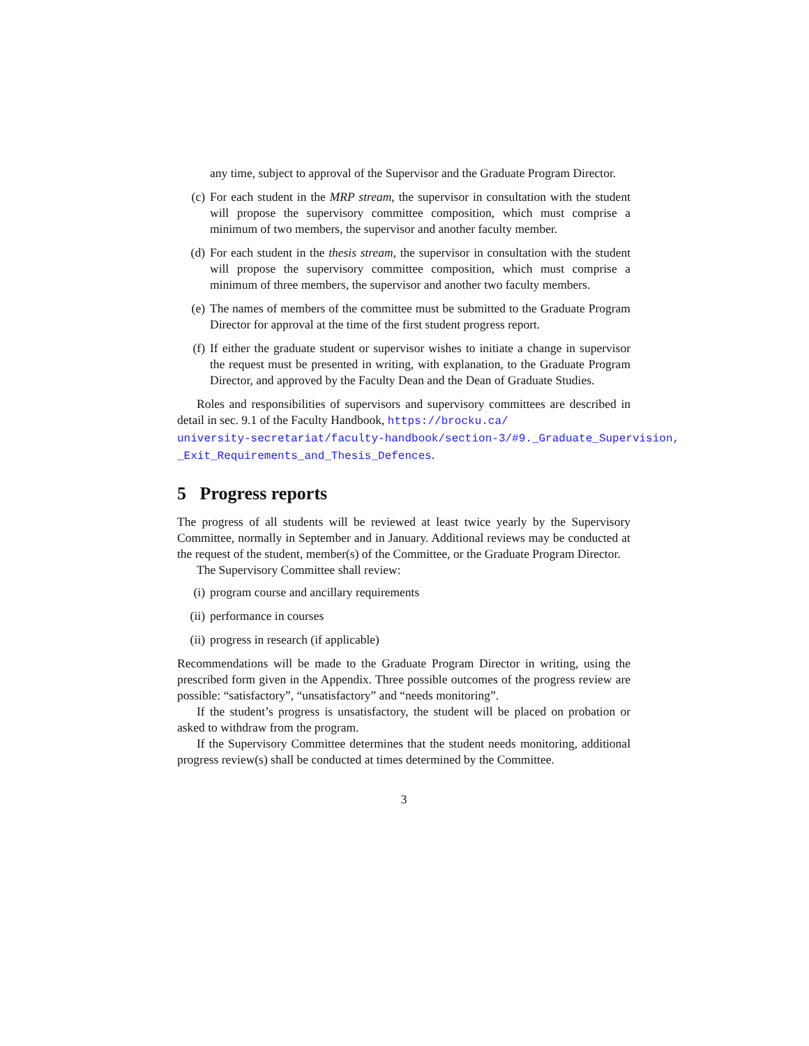any time, subject to approval of the Supervisor and the Graduate Program Director.
(c) For each student in the MRP stream, the supervisor in consultation with the student will propose the supervisory committee composition, which must comprise a minimum of two members, the supervisor and another faculty member.
(d) For each student in the thesis stream, the supervisor in consultation with the student will propose the supervisory committee composition, which must comprise a minimum of three members, the supervisor and another two faculty members.
(e) The names of members of the committee must be submitted to the Graduate Program Director for approval at the time of the first student progress report.
(f) If either the graduate student or supervisor wishes to initiate a change in supervisor the request must be presented in writing, with explanation, to the Graduate Program Director, and approved by the Faculty Dean and the Dean of Graduate Studies.
Roles and responsibilities of supervisors and supervisory committees are described in detail in sec. 9.1 of the Faculty Handbook, https://brocku.ca/
university-secretariat/faculty-handbook/section-3/#9._Graduate_Supervision,
_Exit_Requirements_and_Thesis_Defences.
5 Progress reports
The progress of all students will be reviewed at least twice yearly by the Supervisory Committee, normally in September and in January. Additional reviews may be conducted at the request of the student, member(s) of the Committee, or the Graduate Program Director.
The Supervisory Committee shall review:
(i) program course and ancillary requirements
(ii) performance in courses
(ii) progress in research (if applicable)
Recommendations will be made to the Graduate Program Director in writing, using the prescribed form given in the Appendix. Three possible outcomes of the progress review are possible: “satisfactory”, “unsatisfactory” and “needs monitoring”.
If the student’s progress is unsatisfactory, the student will be placed on probation or asked to withdraw from the program.
If the Supervisory Committee determines that the student needs monitoring, additional progress review(s) shall be conducted at times determined by the Committee.
3